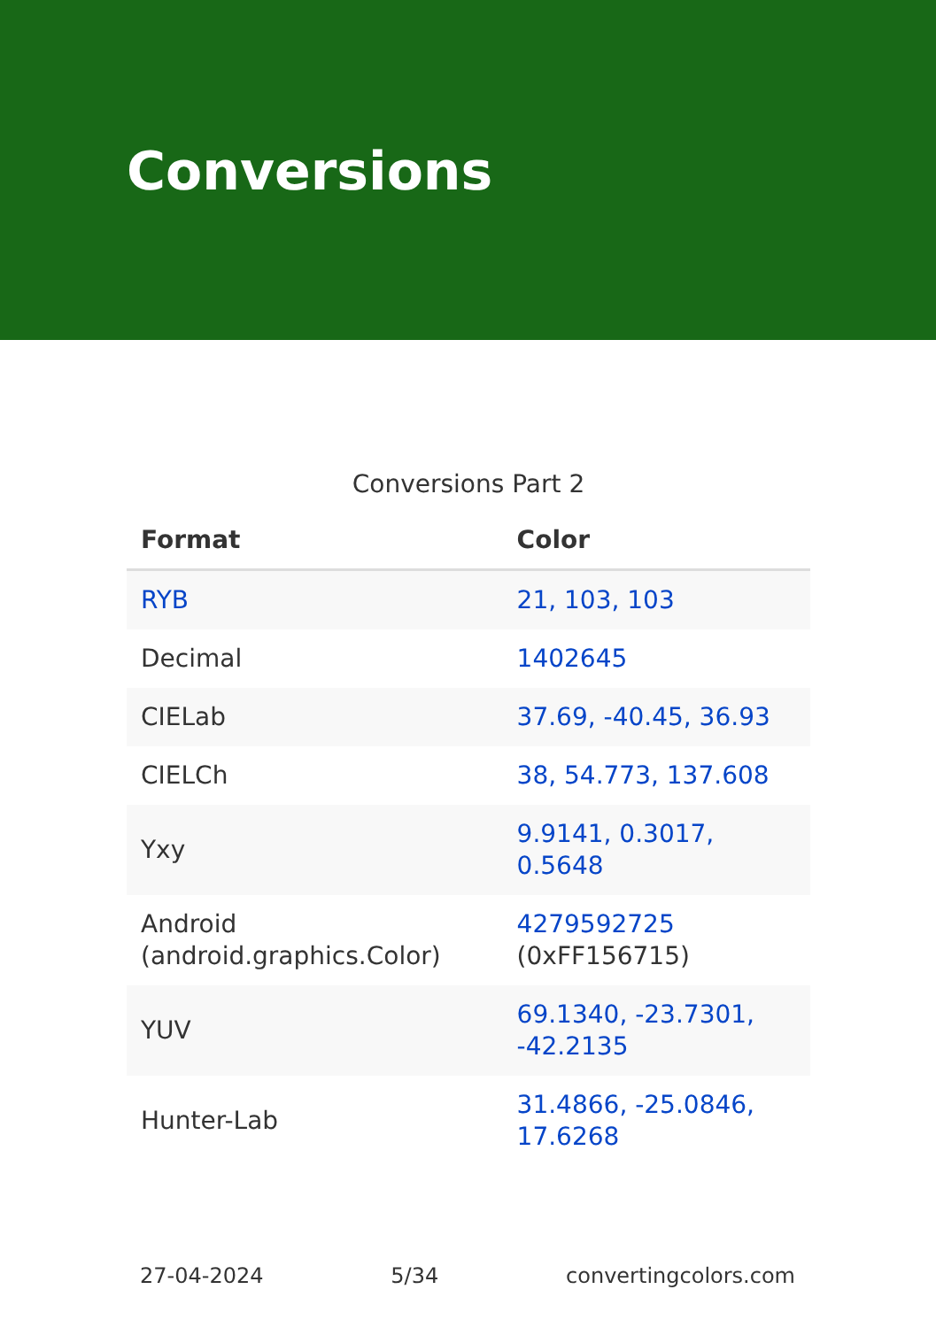Conversions
Conversions Part 2
| Format | Color |
| --- | --- |
| RYB | 21, 103, 103 |
| Decimal | 1402645 |
| CIELab | 37.69, -40.45, 36.93 |
| CIELCh | 38, 54.773, 137.608 |
| Yxy | 9.9141, 0.3017, 0.5648 |
| Android (android.graphics.Color) | 4279592725 (0xFF156715) |
| YUV | 69.1340, -23.7301, -42.2135 |
| Hunter-Lab | 31.4866, -25.0846, 17.6268 |
27-04-2024 5/34 convertingcolors.com